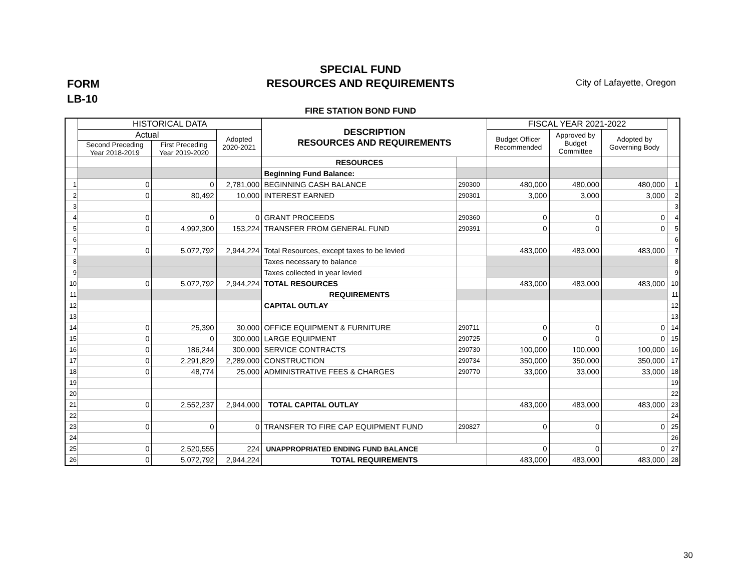FORM
LB-10
SPECIAL FUND
RESOURCES AND REQUIREMENTS
City of Lafayette, Oregon
FIRE STATION BOND FUND
| | HISTORICAL DATA | | | DESCRIPTION RESOURCES AND REQUIREMENTS | | FISCAL YEAR 2021-2022 | | | |
| --- | --- | --- | --- | --- | --- | --- | --- | --- | --- |
| | Actual | | Adopted 2020-2021 | | | Budget Officer Recommended | Approved by Budget Committee | Adopted by Governing Body | |
| | Second Preceding Year 2018-2019 | First Preceding Year 2019-2020 | | | | | | | |
| | | | | RESOURCES | | | | | |
| | | | | Beginning Fund Balance: | | | | | |
| 1 | 0 | 0 | 2,781,000 | BEGINNING CASH BALANCE | 290300 | 480,000 | 480,000 | 480,000 | 1 |
| 2 | 0 | 80,492 | 10,000 | INTEREST EARNED | 290301 | 3,000 | 3,000 | 3,000 | 2 |
| 3 | | | | | | | | | 3 |
| 4 | 0 | 0 | 0 | GRANT PROCEEDS | 290360 | 0 | 0 | 0 | 4 |
| 5 | 0 | 4,992,300 | 153,224 | TRANSFER FROM GENERAL FUND | 290391 | 0 | 0 | 0 | 5 |
| 6 | | | | | | | | | 6 |
| 7 | 0 | 5,072,792 | 2,944,224 | Total Resources, except taxes to be levied | | 483,000 | 483,000 | 483,000 | 7 |
| 8 | | | | Taxes necessary to balance | | | | | 8 |
| 9 | | | | Taxes collected in year levied | | | | | 9 |
| 10 | 0 | 5,072,792 | 2,944,224 | TOTAL RESOURCES | | 483,000 | 483,000 | 483,000 | 10 |
| 11 | | | | REQUIREMENTS | | | | | 11 |
| 12 | | | | CAPITAL OUTLAY | | | | | 12 |
| 13 | | | | | | | | | 13 |
| 14 | 0 | 25,390 | 30,000 | OFFICE EQUIPMENT & FURNITURE | 290711 | 0 | 0 | 0 | 14 |
| 15 | 0 | 0 | 300,000 | LARGE EQUIPMENT | 290725 | 0 | 0 | 0 | 15 |
| 16 | 0 | 186,244 | 300,000 | SERVICE CONTRACTS | 290730 | 100,000 | 100,000 | 100,000 | 16 |
| 17 | 0 | 2,291,829 | 2,289,000 | CONSTRUCTION | 290734 | 350,000 | 350,000 | 350,000 | 17 |
| 18 | 0 | 48,774 | 25,000 | ADMINISTRATIVE FEES & CHARGES | 290770 | 33,000 | 33,000 | 33,000 | 18 |
| 19 | | | | | | | | | 19 |
| 20 | | | | | | | | | 22 |
| 21 | 0 | 2,552,237 | 2,944,000 | TOTAL CAPITAL OUTLAY | | 483,000 | 483,000 | 483,000 | 23 |
| 22 | | | | | | | | | 24 |
| 23 | 0 | 0 | 0 | TRANSFER TO FIRE CAP EQUIPMENT FUND | 290827 | 0 | 0 | 0 | 25 |
| 24 | | | | | | | | | 26 |
| 25 | 0 | 2,520,555 | 224 | UNAPPROPRIATED ENDING FUND BALANCE | | 0 | 0 | 0 | 27 |
| 26 | 0 | 5,072,792 | 2,944,224 | TOTAL REQUIREMENTS | | 483,000 | 483,000 | 483,000 | 28 |
30